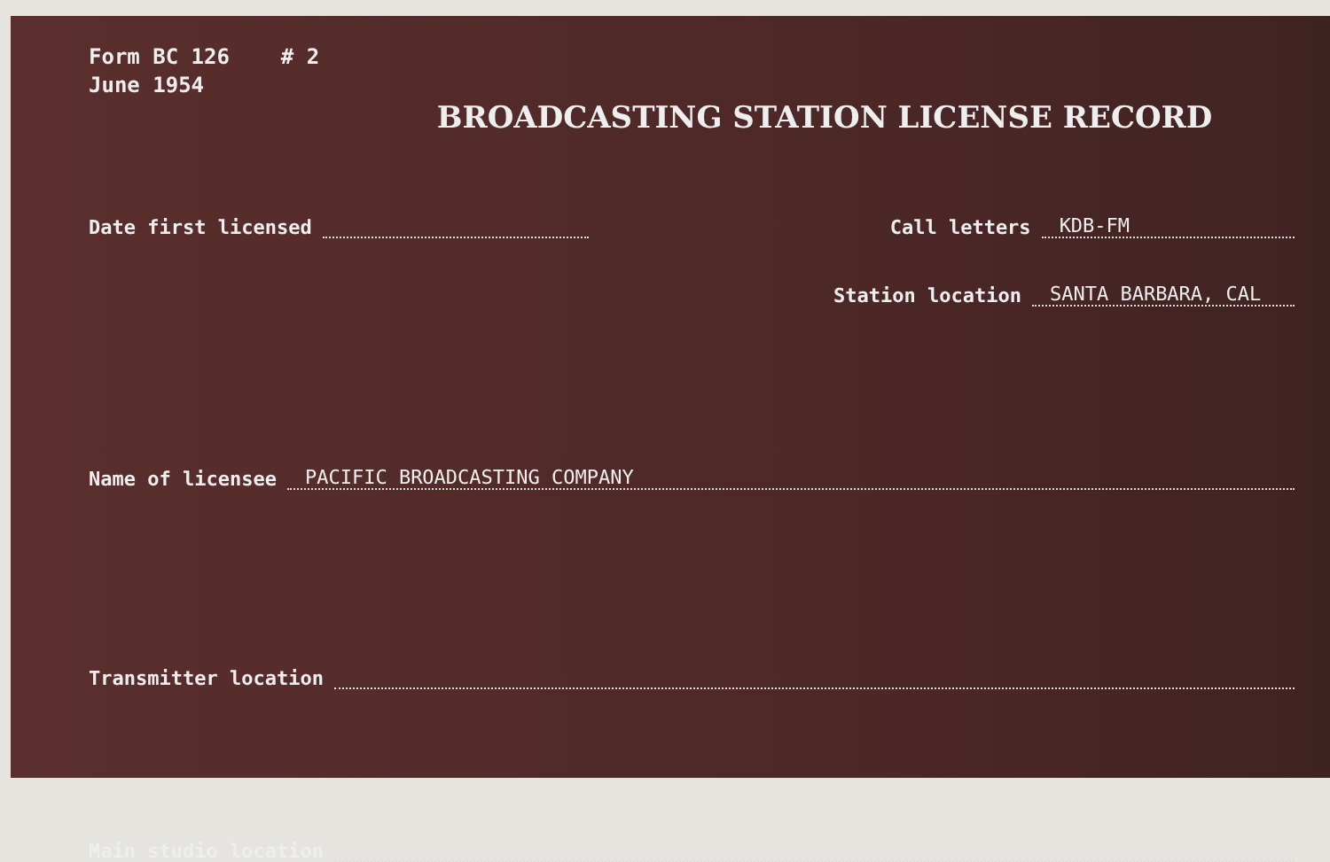Form BC 126 # 2
June 1954
BROADCASTING STATION LICENSE RECORD
Date first licensed Call letters KDB-FM
Station location SANTA BARBARA, CAL
Name of licensee PACIFIC BROADCASTING COMPANY
Transmitter location
Main studio location